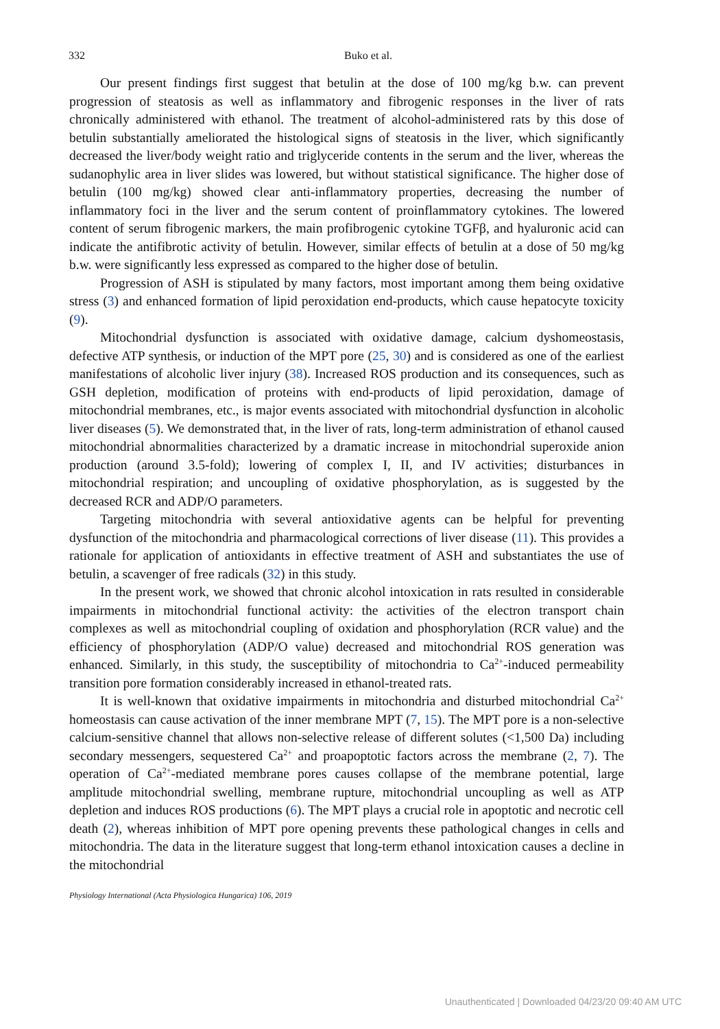332
Buko et al.
Our present findings first suggest that betulin at the dose of 100 mg/kg b.w. can prevent progression of steatosis as well as inflammatory and fibrogenic responses in the liver of rats chronically administered with ethanol. The treatment of alcohol-administered rats by this dose of betulin substantially ameliorated the histological signs of steatosis in the liver, which significantly decreased the liver/body weight ratio and triglyceride contents in the serum and the liver, whereas the sudanophylic area in liver slides was lowered, but without statistical significance. The higher dose of betulin (100 mg/kg) showed clear anti-inflammatory properties, decreasing the number of inflammatory foci in the liver and the serum content of proinflammatory cytokines. The lowered content of serum fibrogenic markers, the main profibrogenic cytokine TGFβ, and hyaluronic acid can indicate the antifibrotic activity of betulin. However, similar effects of betulin at a dose of 50 mg/kg b.w. were significantly less expressed as compared to the higher dose of betulin.
Progression of ASH is stipulated by many factors, most important among them being oxidative stress (3) and enhanced formation of lipid peroxidation end-products, which cause hepatocyte toxicity (9).
Mitochondrial dysfunction is associated with oxidative damage, calcium dyshomeostasis, defective ATP synthesis, or induction of the MPT pore (25, 30) and is considered as one of the earliest manifestations of alcoholic liver injury (38). Increased ROS production and its consequences, such as GSH depletion, modification of proteins with end-products of lipid peroxidation, damage of mitochondrial membranes, etc., is major events associated with mitochondrial dysfunction in alcoholic liver diseases (5). We demonstrated that, in the liver of rats, long-term administration of ethanol caused mitochondrial abnormalities characterized by a dramatic increase in mitochondrial superoxide anion production (around 3.5-fold); lowering of complex I, II, and IV activities; disturbances in mitochondrial respiration; and uncoupling of oxidative phosphorylation, as is suggested by the decreased RCR and ADP/O parameters.
Targeting mitochondria with several antioxidative agents can be helpful for preventing dysfunction of the mitochondria and pharmacological corrections of liver disease (11). This provides a rationale for application of antioxidants in effective treatment of ASH and substantiates the use of betulin, a scavenger of free radicals (32) in this study.
In the present work, we showed that chronic alcohol intoxication in rats resulted in considerable impairments in mitochondrial functional activity: the activities of the electron transport chain complexes as well as mitochondrial coupling of oxidation and phosphorylation (RCR value) and the efficiency of phosphorylation (ADP/O value) decreased and mitochondrial ROS generation was enhanced. Similarly, in this study, the susceptibility of mitochondria to Ca<sup>2+</sup>-induced permeability transition pore formation considerably increased in ethanol-treated rats.
It is well-known that oxidative impairments in mitochondria and disturbed mitochondrial Ca<sup>2+</sup> homeostasis can cause activation of the inner membrane MPT (7, 15). The MPT pore is a non-selective calcium-sensitive channel that allows non-selective release of different solutes (<1,500 Da) including secondary messengers, sequestered Ca<sup>2+</sup> and proapoptotic factors across the membrane (2, 7). The operation of Ca<sup>2+</sup>-mediated membrane pores causes collapse of the membrane potential, large amplitude mitochondrial swelling, membrane rupture, mitochondrial uncoupling as well as ATP depletion and induces ROS productions (6). The MPT plays a crucial role in apoptotic and necrotic cell death (2), whereas inhibition of MPT pore opening prevents these pathological changes in cells and mitochondria. The data in the literature suggest that long-term ethanol intoxication causes a decline in the mitochondrial
Physiology International (Acta Physiologica Hungarica) 106, 2019
Unauthenticated | Downloaded 04/23/20 09:40 AM UTC